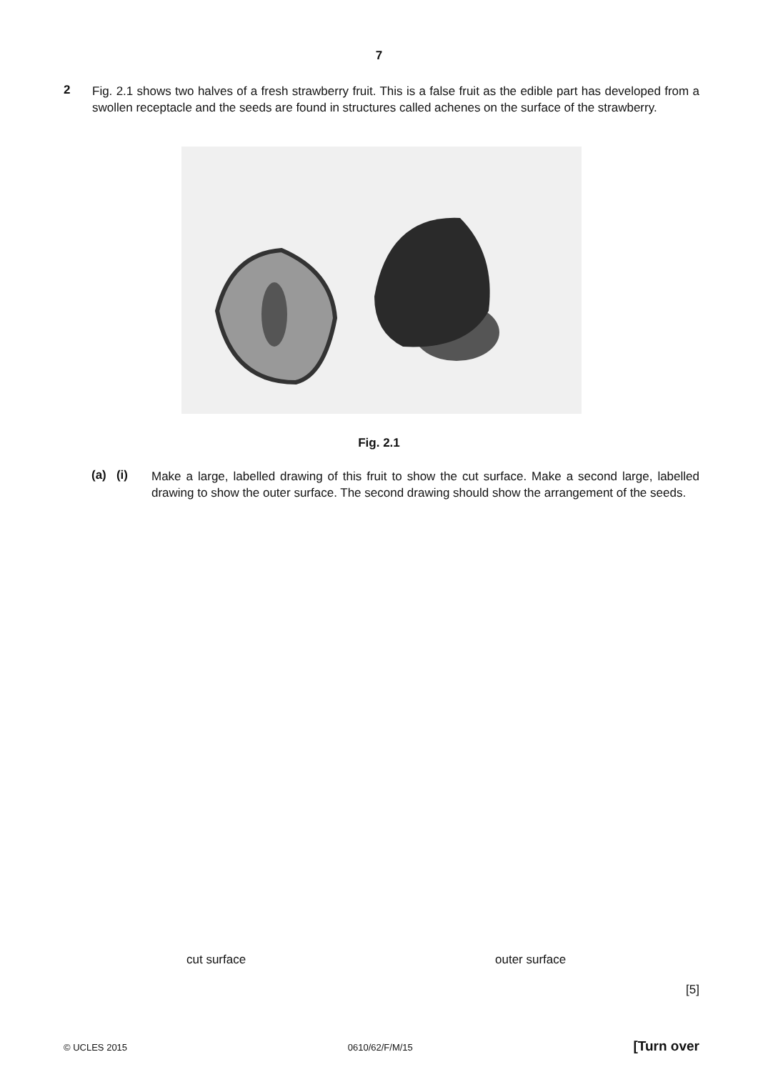7
2
Fig. 2.1 shows two halves of a fresh strawberry fruit. This is a false fruit as the edible part has developed from a swollen receptacle and the seeds are found in structures called achenes on the surface of the strawberry.
Fig. 2.1
(a) (i)
Make a large, labelled drawing of this fruit to show the cut surface. Make a second large, labelled drawing to show the outer surface. The second drawing should show the arrangement of the seeds.
cut surface outer surface
[5]
© UCLES 2015 0610/62/F/M/15 [Turn over